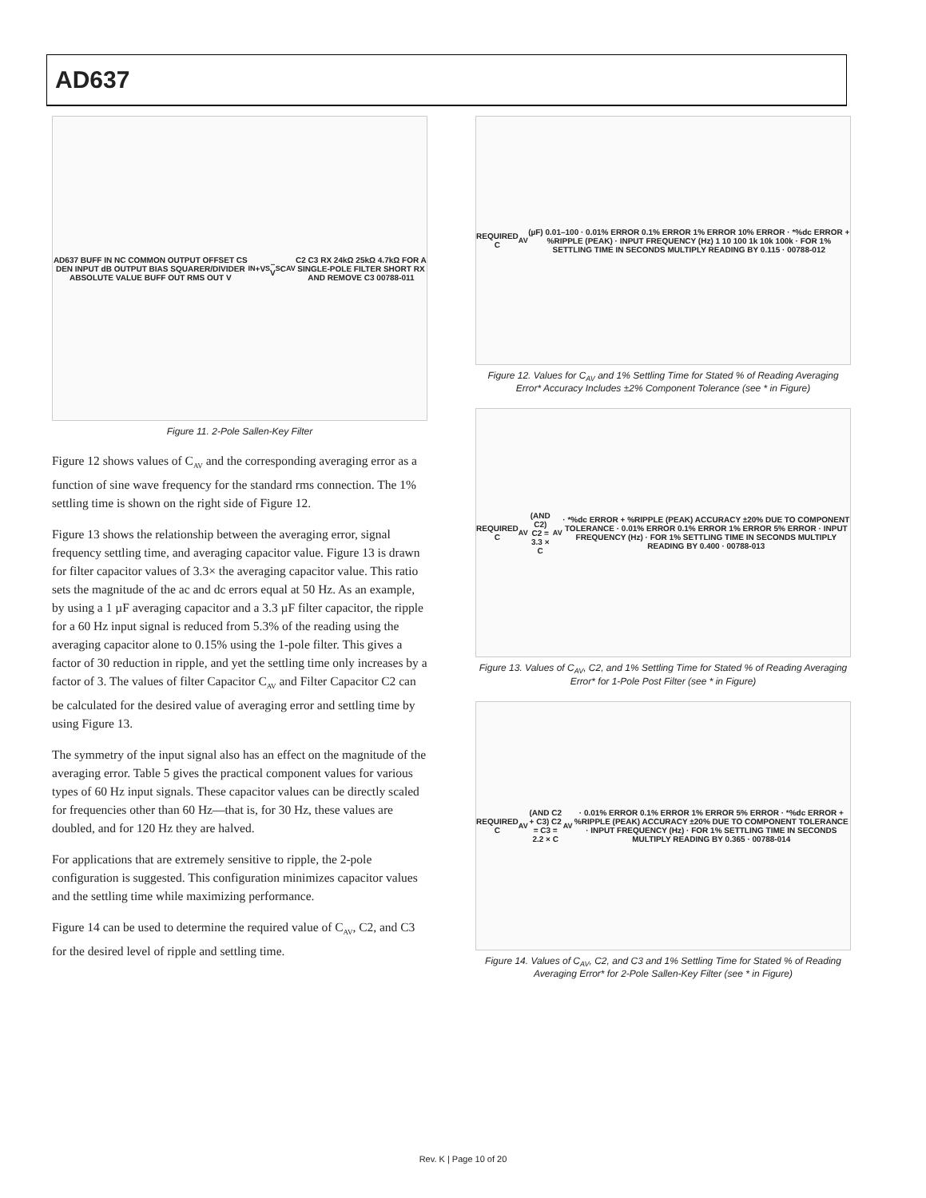AD637
AD637 BUFF IN NC COMMON OUTPUT OFFSET CS DEN INPUT dB OUTPUT BIAS SQUARER/DIVIDER ABSOLUTE VALUE BUFF OUT RMS OUT V<sub>IN</sub> +V<sub>S</sub> –V<sub>S</sub> C<sub>AV</sub> C2 C3 RX 24kΩ 25kΩ 4.7kΩ FOR A SINGLE-POLE FILTER SHORT RX AND REMOVE C3 00788-011
Figure 11. 2-Pole Sallen-Key Filter
Figure 12 shows values of C<sub>AV</sub> and the corresponding averaging error as a function of sine wave frequency for the standard rms connection. The 1% settling time is shown on the right side of Figure 12.
Figure 13 shows the relationship between the averaging error, signal frequency settling time, and averaging capacitor value. Figure 13 is drawn for filter capacitor values of 3.3× the averaging capacitor value. This ratio sets the magnitude of the ac and dc errors equal at 50 Hz. As an example, by using a 1 µF averaging capacitor and a 3.3 µF filter capacitor, the ripple for a 60 Hz input signal is reduced from 5.3% of the reading using the averaging capacitor alone to 0.15% using the 1-pole filter. This gives a factor of 30 reduction in ripple, and yet the settling time only increases by a factor of 3. The values of filter Capacitor C<sub>AV</sub> and Filter Capacitor C2 can be calculated for the desired value of averaging error and settling time by using Figure 13.
The symmetry of the input signal also has an effect on the magnitude of the averaging error. Table 5 gives the practical component values for various types of 60 Hz input signals. These capacitor values can be directly scaled for frequencies other than 60 Hz—that is, for 30 Hz, these values are doubled, and for 120 Hz they are halved.
For applications that are extremely sensitive to ripple, the 2-pole configuration is suggested. This configuration minimizes capacitor values and the settling time while maximizing performance.
Figure 14 can be used to determine the required value of C<sub>AV</sub>, C2, and C3 for the desired level of ripple and settling time.
REQUIRED C<sub>AV</sub> (µF) 0.01–100 · 0.01% ERROR 0.1% ERROR 1% ERROR 10% ERROR · *%dc ERROR + %RIPPLE (PEAK) · INPUT FREQUENCY (Hz) 1 10 100 1k 10k 100k · FOR 1% SETTLING TIME IN SECONDS MULTIPLY READING BY 0.115 · 00788-012
Figure 12. Values for C<sub>AV</sub> and 1% Settling Time for Stated % of Reading Averaging Error* Accuracy Includes ±2% Component Tolerance (see * in Figure)
REQUIRED C<sub>AV</sub> (AND C2) C2 = 3.3 × C<sub>AV</sub> · *%dc ERROR + %RIPPLE (PEAK) ACCURACY ±20% DUE TO COMPONENT TOLERANCE · 0.01% ERROR 0.1% ERROR 1% ERROR 5% ERROR · INPUT FREQUENCY (Hz) · FOR 1% SETTLING TIME IN SECONDS MULTIPLY READING BY 0.400 · 00788-013
Figure 13. Values of C<sub>AV</sub>, C2, and 1% Settling Time for Stated % of Reading Averaging Error* for 1-Pole Post Filter (see * in Figure)
REQUIRED C<sub>AV</sub> (AND C2 + C3) C2 = C3 = 2.2 × C<sub>AV</sub> · 0.01% ERROR 0.1% ERROR 1% ERROR 5% ERROR · *%dc ERROR + %RIPPLE (PEAK) ACCURACY ±20% DUE TO COMPONENT TOLERANCE · INPUT FREQUENCY (Hz) · FOR 1% SETTLING TIME IN SECONDS MULTIPLY READING BY 0.365 · 00788-014
Figure 14. Values of C<sub>AV</sub>, C2, and C3 and 1% Settling Time for Stated % of Reading Averaging Error* for 2-Pole Sallen-Key Filter (see * in Figure)
Rev. K | Page 10 of 20